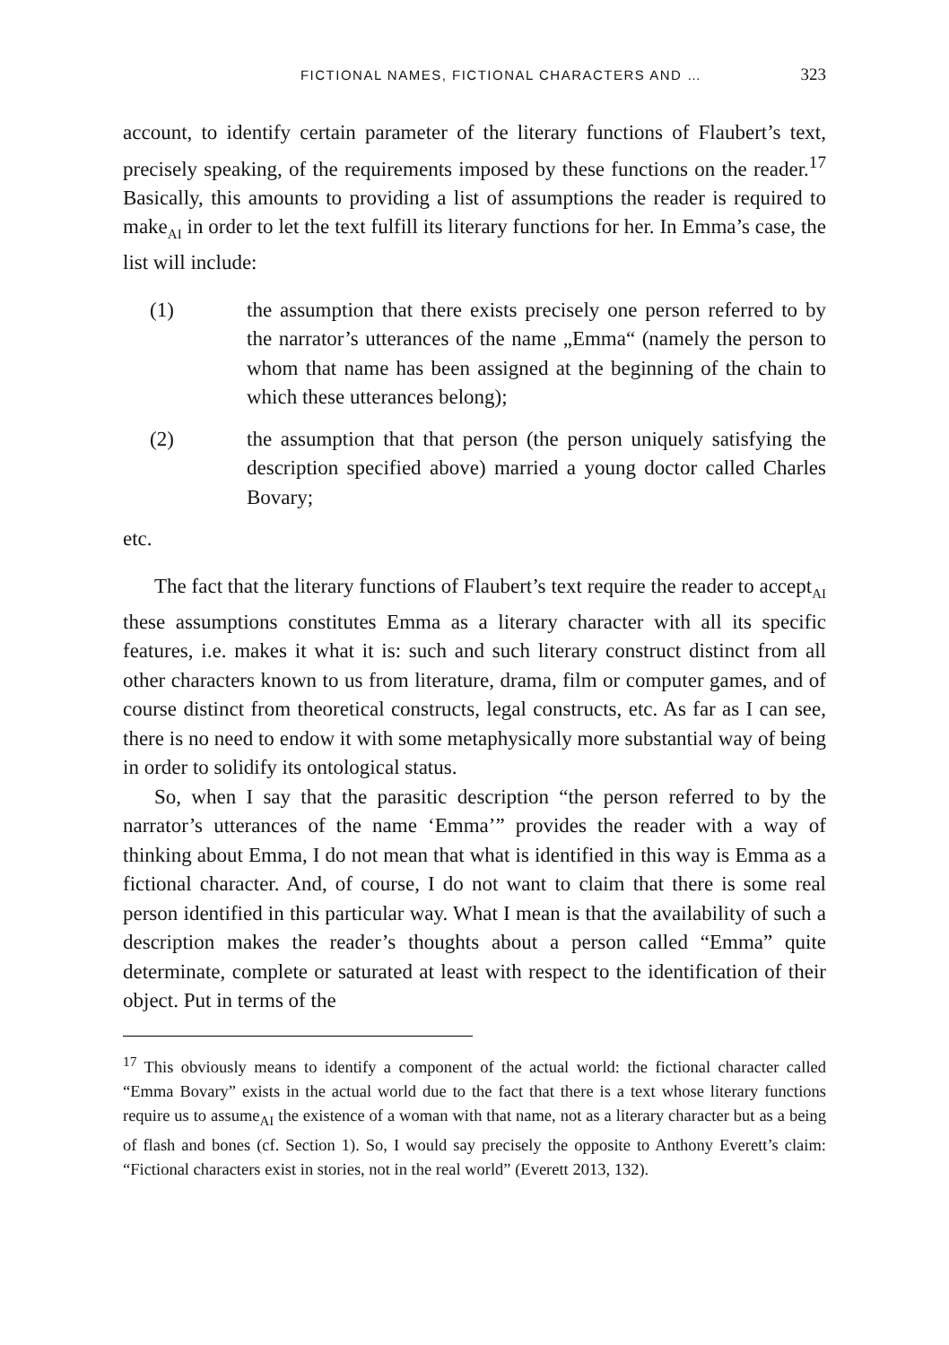FICTIONAL NAMES, FICTIONAL CHARACTERS AND … 323
account, to identify certain parameter of the literary functions of Flaubert’s text, precisely speaking, of the requirements imposed by these functions on the reader.<sup>17</sup> Basically, this amounts to providing a list of assumptions the reader is required to make<sub>AI</sub> in order to let the text fulfill its literary functions for her. In Emma’s case, the list will include:
(1) the assumption that there exists precisely one person referred to by the narrator’s utterances of the name „Emma“ (namely the person to whom that name has been assigned at the beginning of the chain to which these utterances belong);
(2) the assumption that that person (the person uniquely satisfying the description specified above) married a young doctor called Charles Bovary;
etc.
The fact that the literary functions of Flaubert’s text require the reader to accept<sub>AI</sub> these assumptions constitutes Emma as a literary character with all its specific features, i.e. makes it what it is: such and such literary construct distinct from all other characters known to us from literature, drama, film or computer games, and of course distinct from theoretical constructs, legal constructs, etc. As far as I can see, there is no need to endow it with some metaphysically more substantial way of being in order to solidify its ontological status.
So, when I say that the parasitic description “the person referred to by the narrator’s utterances of the name ‘Emma’” provides the reader with a way of thinking about Emma, I do not mean that what is identified in this way is Emma as a fictional character. And, of course, I do not want to claim that there is some real person identified in this particular way. What I mean is that the availability of such a description makes the reader’s thoughts about a person called “Emma” quite determinate, complete or saturated at least with respect to the identification of their object. Put in terms of the
<sup>17</sup> This obviously means to identify a component of the actual world: the fictional character called “Emma Bovary” exists in the actual world due to the fact that there is a text whose literary functions require us to assume<sub>AI</sub> the existence of a woman with that name, not as a literary character but as a being of flash and bones (cf. Section 1). So, I would say precisely the opposite to Anthony Everett’s claim: “Fictional characters exist in stories, not in the real world” (Everett 2013, 132).